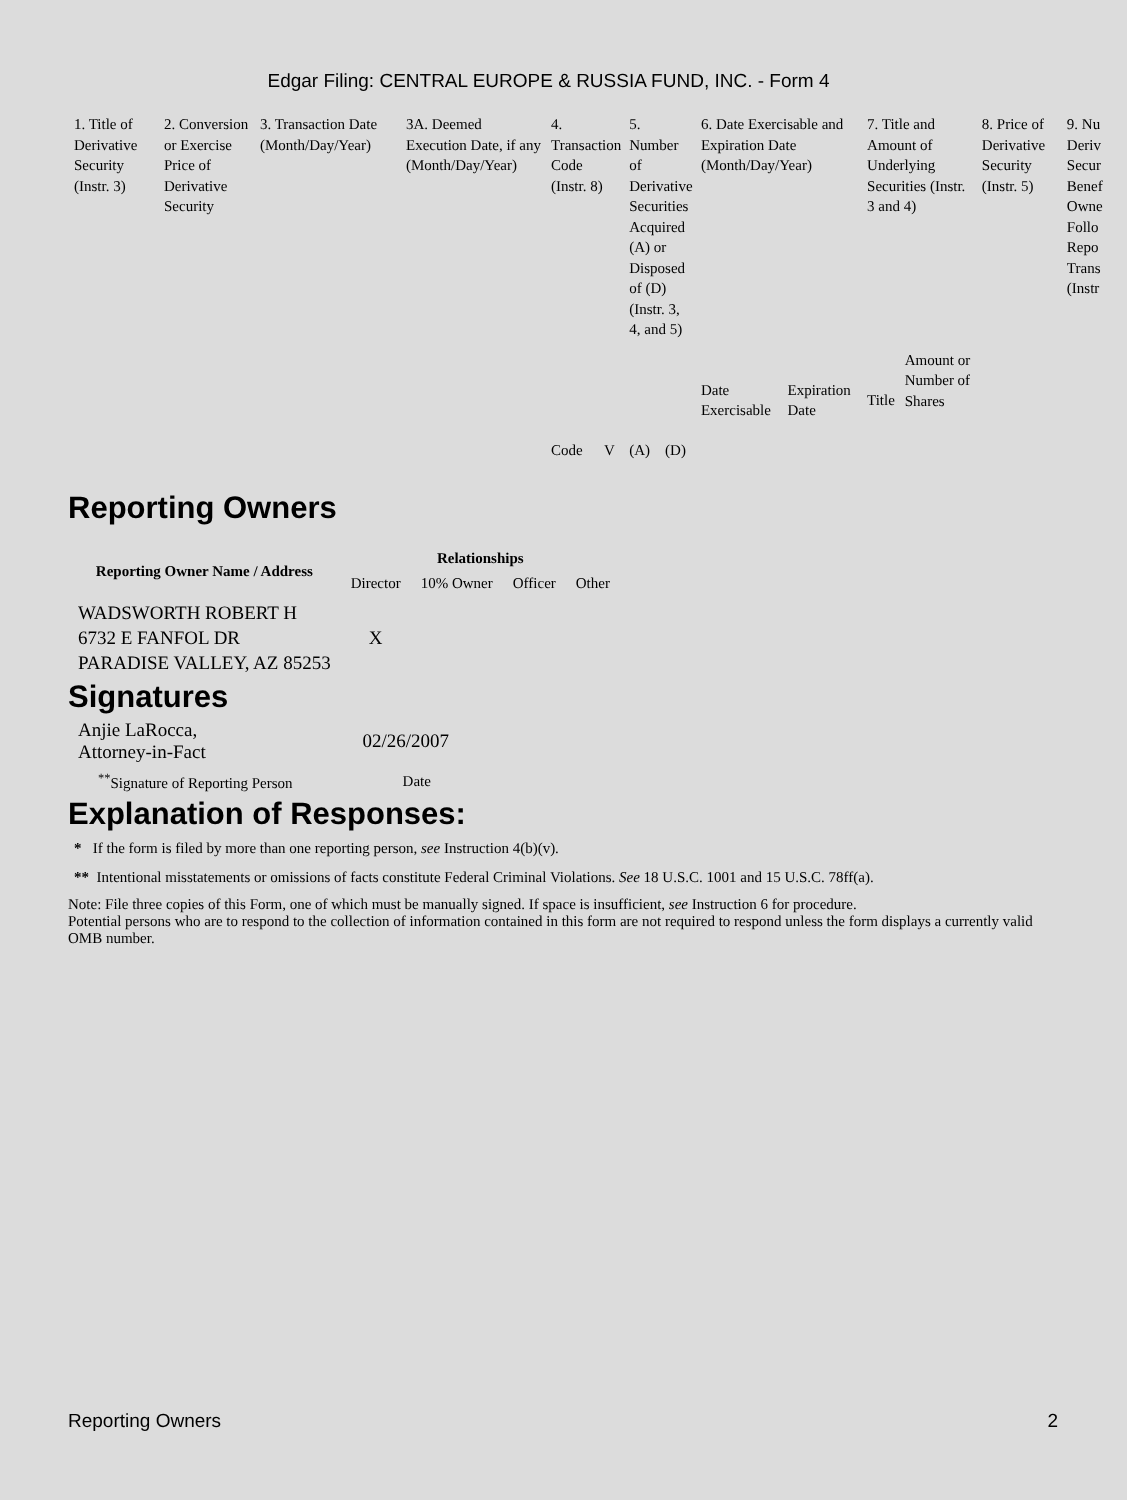Edgar Filing: CENTRAL EUROPE & RUSSIA FUND, INC. - Form 4
| 1. Title of Derivative Security (Instr. 3) | 2. Conversion or Exercise Price of Derivative Security | 3. Transaction Date (Month/Day/Year) | 3A. Deemed Execution Date, if any (Month/Day/Year) | 4. Transaction Code (Instr. 8) | | 5. Number of Derivative Securities Acquired (A) or Disposed of (D) (Instr. 3, 4, and 5) | | 6. Date Exercisable and Expiration Date (Month/Day/Year) | | 7. Title and Amount of Underlying Securities (Instr. 3 and 4) | | 8. Price of Derivative Security (Instr. 5) | 9. Nu Deriv Secur Benef Owne Follo Repo Trans (Instr |
| | | | | Code | V | (A) | (D) | Date Exercisable | Expiration Date | Title | Amount or Number of Shares | | |
Reporting Owners
| Reporting Owner Name / Address | Relationships | | | |
| --- | --- | --- | --- | --- |
| | Director | 10% Owner | Officer | Other |
| WADSWORTH ROBERT H 6732 E FANFOL DR PARADISE VALLEY, AZ 85253 | X | | | |
Signatures
| Anjie LaRocca, Attorney-in-Fact | 02/26/2007 |
| <sup>**</sup> Signature of Reporting Person | Date |
Explanation of Responses:
* If the form is filed by more than one reporting person, see Instruction 4(b)(v).
** Intentional misstatements or omissions of facts constitute Federal Criminal Violations. See 18 U.S.C. 1001 and 15 U.S.C. 78ff(a).
Note: File three copies of this Form, one of which must be manually signed. If space is insufficient, see Instruction 6 for procedure.
Potential persons who are to respond to the collection of information contained in this form are not required to respond unless the form displays a currently valid OMB number.
Reporting Owners 2